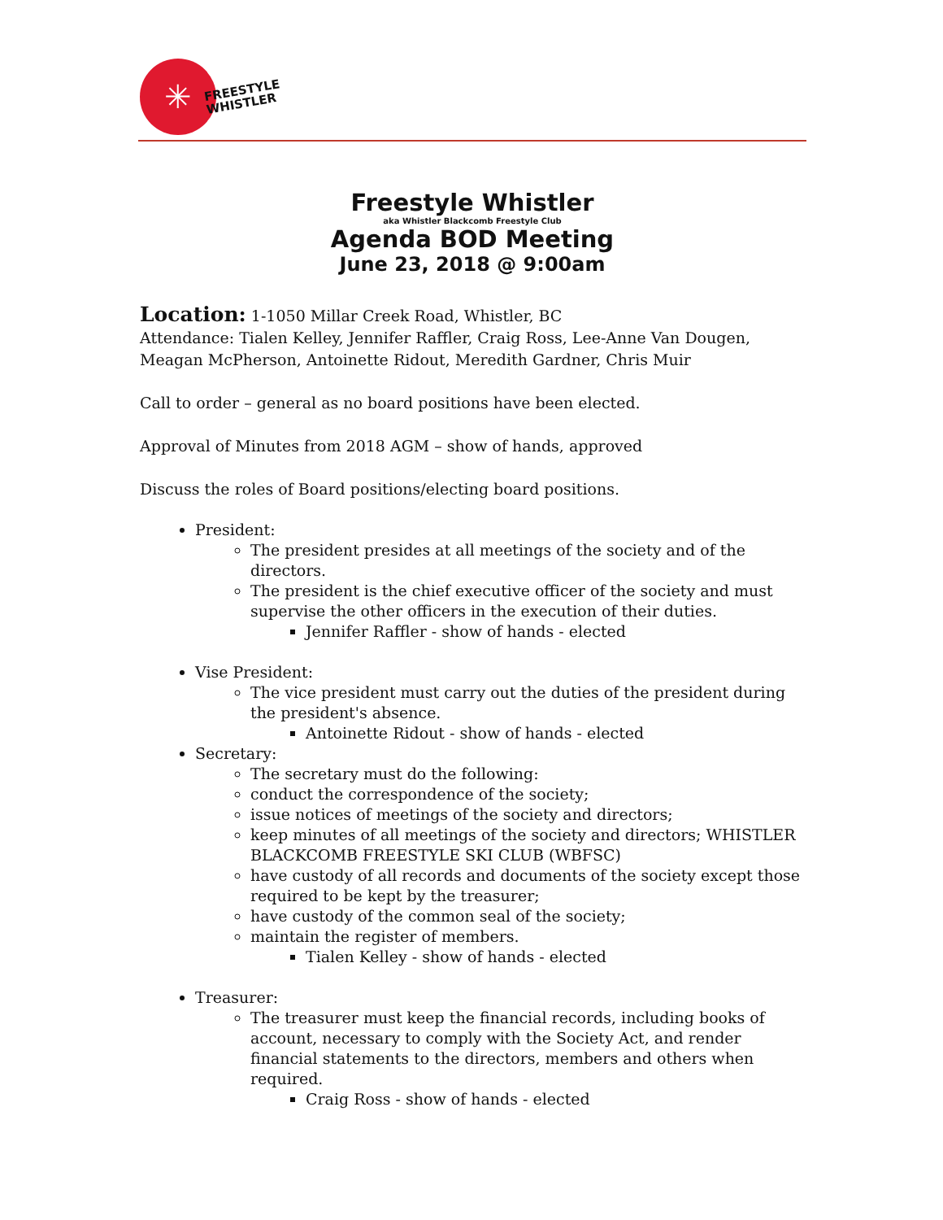✳
FREESTYLE
WHISTLER
Freestyle Whistler
aka Whistler Blackcomb Freestyle Club
Agenda BOD Meeting
June 23, 2018 @ 9:00am
Location: 1-1050 Millar Creek Road, Whistler, BC
Attendance: Tialen Kelley, Jennifer Raffler, Craig Ross, Lee-Anne Van Dougen, Meagan McPherson, Antoinette Ridout, Meredith Gardner, Chris Muir
Call to order – general as no board positions have been elected.
Approval of Minutes from 2018 AGM – show of hands, approved
Discuss the roles of Board positions/electing board positions.
President:
The president presides at all meetings of the society and of the directors.
The president is the chief executive officer of the society and must supervise the other officers in the execution of their duties.
Jennifer Raffler - show of hands - elected
Vise President:
The vice president must carry out the duties of the president during the president's absence.
Antoinette Ridout - show of hands - elected
Secretary:
The secretary must do the following:
conduct the correspondence of the society;
issue notices of meetings of the society and directors;
keep minutes of all meetings of the society and directors; WHISTLER BLACKCOMB FREESTYLE SKI CLUB (WBFSC)
have custody of all records and documents of the society except those required to be kept by the treasurer;
have custody of the common seal of the society;
maintain the register of members.
Tialen Kelley - show of hands - elected
Treasurer:
The treasurer must keep the financial records, including books of account, necessary to comply with the Society Act, and render financial statements to the directors, members and others when required.
Craig Ross - show of hands - elected